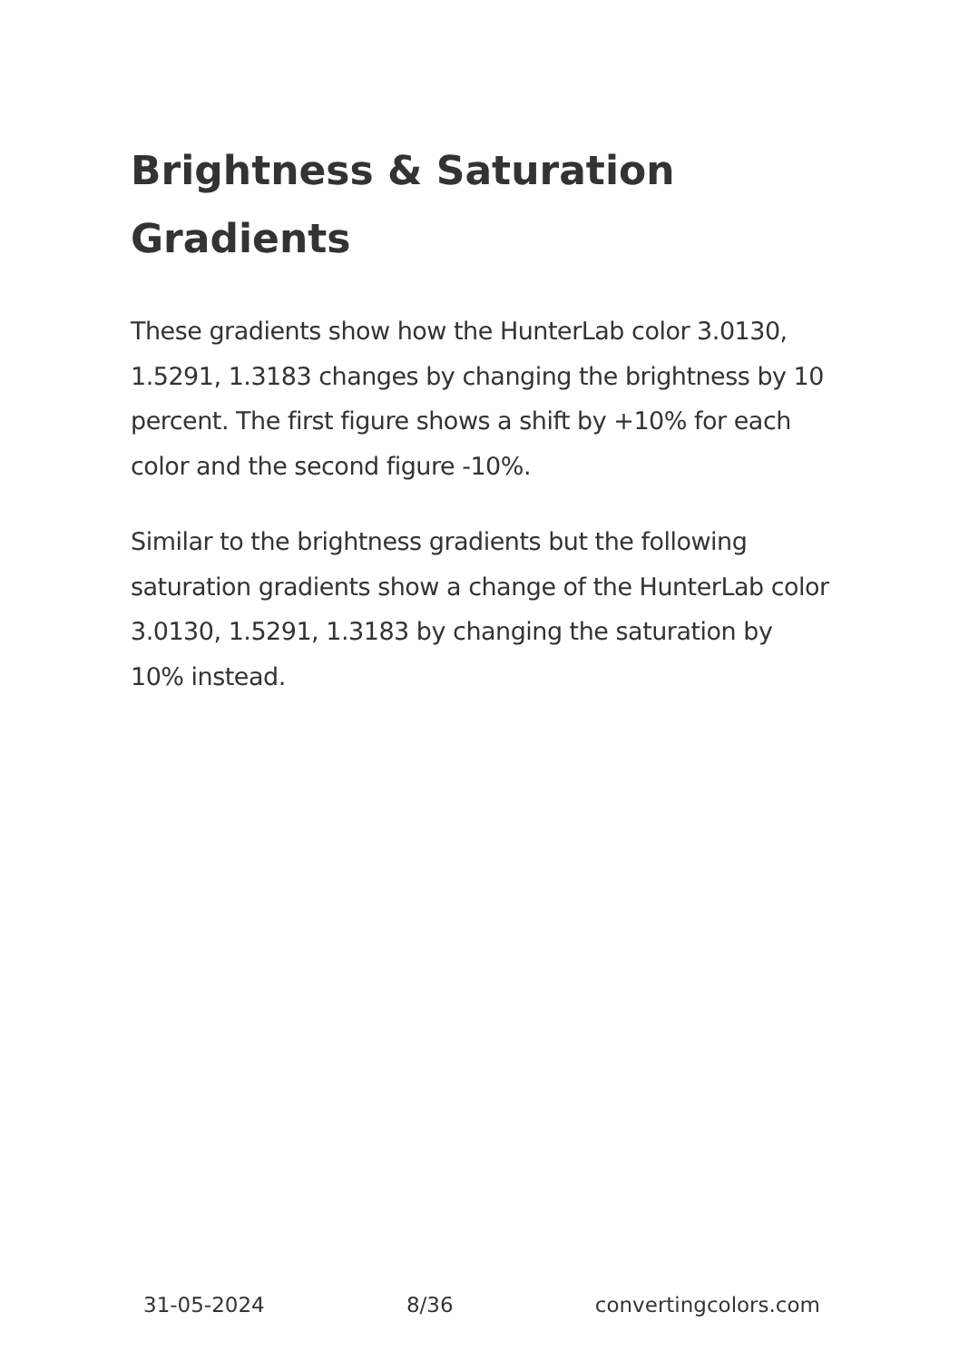Brightness & Saturation Gradients
These gradients show how the HunterLab color 3.0130, 1.5291, 1.3183 changes by changing the brightness by 10 percent. The first figure shows a shift by +10% for each color and the second figure -10%.
Similar to the brightness gradients but the following saturation gradients show a change of the HunterLab color 3.0130, 1.5291, 1.3183 by changing the saturation by 10% instead.
31-05-2024 8/36 convertingcolors.com